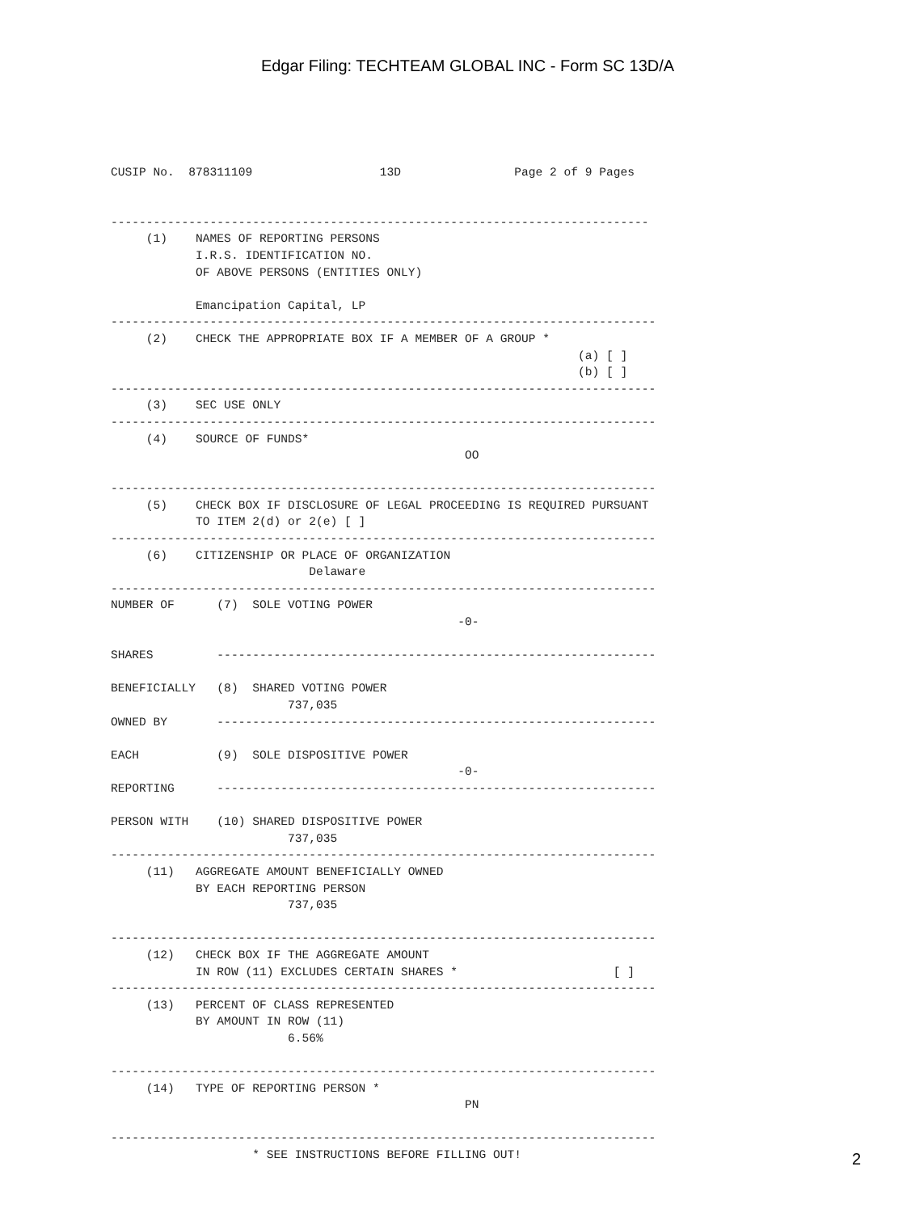Edgar Filing: TECHTEAM GLOBAL INC - Form SC 13D/A
CUSIP No.  878311109                  13D                Page 2 of 9 Pages


----------------------------------------------------------------------------
     (1)    NAMES OF REPORTING PERSONS
            I.R.S. IDENTIFICATION NO.
            OF ABOVE PERSONS (ENTITIES ONLY)

            Emancipation Capital, LP
-----------------------------------------------------------------------------
     (2)    CHECK THE APPROPRIATE BOX IF A MEMBER OF A GROUP *
                                                                  (a) [ ]
                                                                  (b) [ ]
-----------------------------------------------------------------------------
     (3)    SEC USE ONLY
-----------------------------------------------------------------------------
     (4)    SOURCE OF FUNDS*
                                                  OO

-----------------------------------------------------------------------------
     (5)    CHECK BOX IF DISCLOSURE OF LEGAL PROCEEDING IS REQUIRED PURSUANT
            TO ITEM 2(d) or 2(e) [ ]
-----------------------------------------------------------------------------
     (6)    CITIZENSHIP OR PLACE OF ORGANIZATION
                            Delaware
-----------------------------------------------------------------------------
NUMBER OF      (7)  SOLE VOTING POWER
                                                 -0-

SHARES         --------------------------------------------------------------

BENEFICIALLY   (8)  SHARED VOTING POWER
                         737,035
OWNED BY       --------------------------------------------------------------

EACH           (9)  SOLE DISPOSITIVE POWER
                                                 -0-
REPORTING      --------------------------------------------------------------

PERSON WITH    (10) SHARED DISPOSITIVE POWER
                         737,035
-----------------------------------------------------------------------------
     (11)   AGGREGATE AMOUNT BENEFICIALLY OWNED
            BY EACH REPORTING PERSON
                         737,035

-----------------------------------------------------------------------------
     (12)   CHECK BOX IF THE AGGREGATE AMOUNT
            IN ROW (11) EXCLUDES CERTAIN SHARES *                      [ ]
-----------------------------------------------------------------------------
     (13)   PERCENT OF CLASS REPRESENTED
            BY AMOUNT IN ROW (11)
                         6.56%

-----------------------------------------------------------------------------
     (14)   TYPE OF REPORTING PERSON *
                                                  PN

-----------------------------------------------------------------------------
                    * SEE INSTRUCTIONS BEFORE FILLING OUT!
2